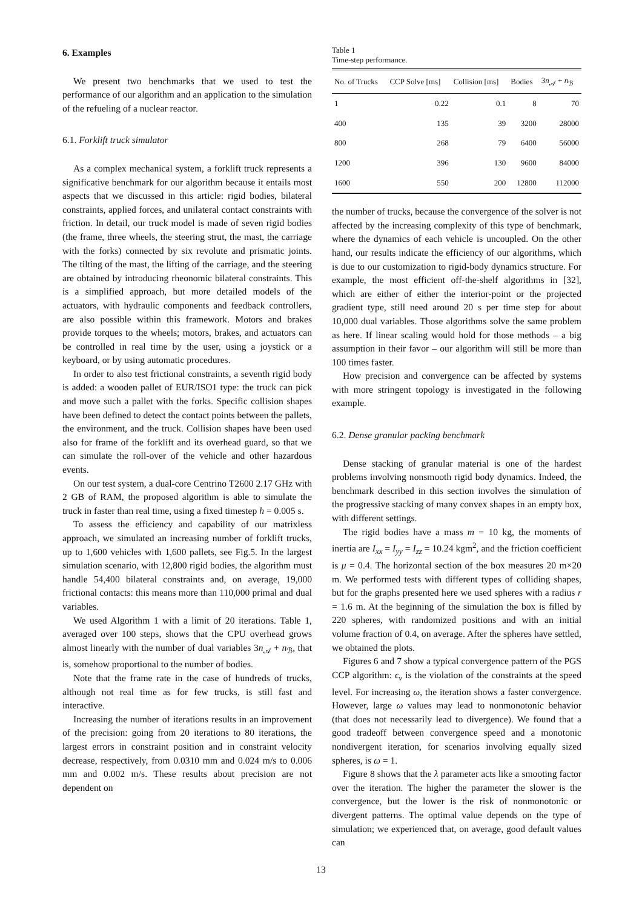6. Examples
We present two benchmarks that we used to test the performance of our algorithm and an application to the simulation of the refueling of a nuclear reactor.
6.1. Forklift truck simulator
As a complex mechanical system, a forklift truck represents a significative benchmark for our algorithm because it entails most aspects that we discussed in this article: rigid bodies, bilateral constraints, applied forces, and unilateral contact constraints with friction. In detail, our truck model is made of seven rigid bodies (the frame, three wheels, the steering strut, the mast, the carriage with the forks) connected by six revolute and prismatic joints. The tilting of the mast, the lifting of the carriage, and the steering are obtained by introducing rheonomic bilateral constraints. This is a simplified approach, but more detailed models of the actuators, with hydraulic components and feedback controllers, are also possible within this framework. Motors and brakes provide torques to the wheels; motors, brakes, and actuators can be controlled in real time by the user, using a joystick or a keyboard, or by using automatic procedures.
In order to also test frictional constraints, a seventh rigid body is added: a wooden pallet of EUR/ISO1 type: the truck can pick and move such a pallet with the forks. Specific collision shapes have been defined to detect the contact points between the pallets, the environment, and the truck. Collision shapes have been used also for frame of the forklift and its overhead guard, so that we can simulate the roll-over of the vehicle and other hazardous events.
On our test system, a dual-core Centrino T2600 2.17 GHz with 2 GB of RAM, the proposed algorithm is able to simulate the truck in faster than real time, using a fixed timestep h = 0.005 s.
To assess the efficiency and capability of our matrixless approach, we simulated an increasing number of forklift trucks, up to 1,600 vehicles with 1,600 pallets, see Fig.5. In the largest simulation scenario, with 12,800 rigid bodies, the algorithm must handle 54,400 bilateral constraints and, on average, 19,000 frictional contacts: this means more than 110,000 primal and dual variables.
We used Algorithm 1 with a limit of 20 iterations. Table 1, averaged over 100 steps, shows that the CPU overhead grows almost linearly with the number of dual variables 3n<sub>𝒜</sub> + n<sub>ℬ</sub>, that is, somehow proportional to the number of bodies.
Note that the frame rate in the case of hundreds of trucks, although not real time as for few trucks, is still fast and interactive.
Increasing the number of iterations results in an improvement of the precision: going from 20 iterations to 80 iterations, the largest errors in constraint position and in constraint velocity decrease, respectively, from 0.0310 mm and 0.024 m/s to 0.006 mm and 0.002 m/s. These results about precision are not dependent on
Table 1
Time-step performance.
| No. of Trucks | CCP Solve [ms] | Collision [ms] | Bodies | 3 n<sub>𝒜</sub> + n<sub>ℬ</sub> |
| --- | --- | --- | --- | --- |
| 1 | 0.22 | 0.1 | 8 | 70 |
| 400 | 135 | 39 | 3200 | 28000 |
| 800 | 268 | 79 | 6400 | 56000 |
| 1200 | 396 | 130 | 9600 | 84000 |
| 1600 | 550 | 200 | 12800 | 112000 |
the number of trucks, because the convergence of the solver is not affected by the increasing complexity of this type of benchmark, where the dynamics of each vehicle is uncoupled. On the other hand, our results indicate the efficiency of our algorithms, which is due to our customization to rigid-body dynamics structure. For example, the most efficient off-the-shelf algorithms in [32], which are either of either the interior-point or the projected gradient type, still need around 20 s per time step for about 10,000 dual variables. Those algorithms solve the same problem as here. If linear scaling would hold for those methods – a big assumption in their favor – our algorithm will still be more than 100 times faster.
How precision and convergence can be affected by systems with more stringent topology is investigated in the following example.
6.2. Dense granular packing benchmark
Dense stacking of granular material is one of the hardest problems involving nonsmooth rigid body dynamics. Indeed, the benchmark described in this section involves the simulation of the progressive stacking of many convex shapes in an empty box, with different settings.
The rigid bodies have a mass m = 10 kg, the moments of inertia are I<sub>xx</sub> = I<sub>yy</sub> = I<sub>zz</sub> = 10.24 kgm<sup>2</sup>, and the friction coefficient is μ = 0.4. The horizontal section of the box measures 20 m×20 m. We performed tests with different types of colliding shapes, but for the graphs presented here we used spheres with a radius r = 1.6 m. At the beginning of the simulation the box is filled by 220 spheres, with randomized positions and with an initial volume fraction of 0.4, on average. After the spheres have settled, we obtained the plots.
Figures 6 and 7 show a typical convergence pattern of the PGS CCP algorithm: ϵ<sub>v</sub> is the violation of the constraints at the speed level. For increasing ω, the iteration shows a faster convergence. However, large ω values may lead to nonmonotonic behavior (that does not necessarily lead to divergence). We found that a good tradeoff between convergence speed and a monotonic nondivergent iteration, for scenarios involving equally sized spheres, is ω = 1.
Figure 8 shows that the λ parameter acts like a smooting factor over the iteration. The higher the parameter the slower is the convergence, but the lower is the risk of nonmonotonic or divergent patterns. The optimal value depends on the type of simulation; we experienced that, on average, good default values can
13